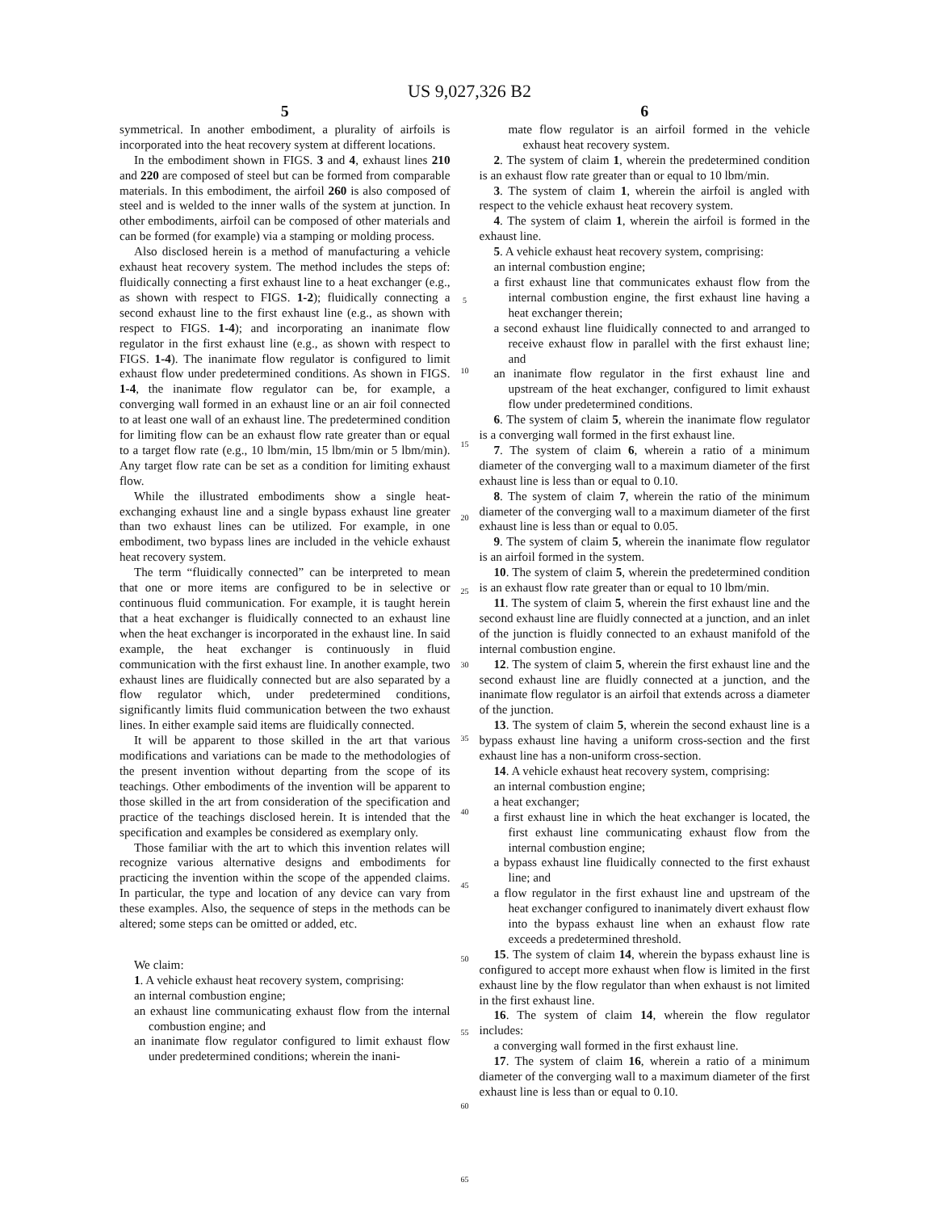US 9,027,326 B2
5
symmetrical. In another embodiment, a plurality of airfoils is incorporated into the heat recovery system at different locations.
In the embodiment shown in FIGS. 3 and 4, exhaust lines 210 and 220 are composed of steel but can be formed from comparable materials. In this embodiment, the airfoil 260 is also composed of steel and is welded to the inner walls of the system at junction. In other embodiments, airfoil can be composed of other materials and can be formed (for example) via a stamping or molding process.
Also disclosed herein is a method of manufacturing a vehicle exhaust heat recovery system. The method includes the steps of: fluidically connecting a first exhaust line to a heat exchanger (e.g., as shown with respect to FIGS. 1-2); fluidically connecting a second exhaust line to the first exhaust line (e.g., as shown with respect to FIGS. 1-4); and incorporating an inanimate flow regulator in the first exhaust line (e.g., as shown with respect to FIGS. 1-4). The inanimate flow regulator is configured to limit exhaust flow under predetermined conditions. As shown in FIGS. 1-4, the inanimate flow regulator can be, for example, a converging wall formed in an exhaust line or an air foil connected to at least one wall of an exhaust line. The predetermined condition for limiting flow can be an exhaust flow rate greater than or equal to a target flow rate (e.g., 10 lbm/min, 15 lbm/min or 5 lbm/min). Any target flow rate can be set as a condition for limiting exhaust flow.
While the illustrated embodiments show a single heat-exchanging exhaust line and a single bypass exhaust line greater than two exhaust lines can be utilized. For example, in one embodiment, two bypass lines are included in the vehicle exhaust heat recovery system.
The term “fluidically connected” can be interpreted to mean that one or more items are configured to be in selective or continuous fluid communication. For example, it is taught herein that a heat exchanger is fluidically connected to an exhaust line when the heat exchanger is incorporated in the exhaust line. In said example, the heat exchanger is continuously in fluid communication with the first exhaust line. In another example, two exhaust lines are fluidically connected but are also separated by a flow regulator which, under predetermined conditions, significantly limits fluid communication between the two exhaust lines. In either example said items are fluidically connected.
It will be apparent to those skilled in the art that various modifications and variations can be made to the methodologies of the present invention without departing from the scope of its teachings. Other embodiments of the invention will be apparent to those skilled in the art from consideration of the specification and practice of the teachings disclosed herein. It is intended that the specification and examples be considered as exemplary only.
Those familiar with the art to which this invention relates will recognize various alternative designs and embodiments for practicing the invention within the scope of the appended claims. In particular, the type and location of any device can vary from these examples. Also, the sequence of steps in the methods can be altered; some steps can be omitted or added, etc.
We claim:
1. A vehicle exhaust heat recovery system, comprising:
an internal combustion engine;
an exhaust line communicating exhaust flow from the internal combustion engine; and
an inanimate flow regulator configured to limit exhaust flow under predetermined conditions; wherein the inani-
5
10
15
20
25
30
35
40
45
50
55
60
65
6
mate flow regulator is an airfoil formed in the vehicle exhaust heat recovery system.
2. The system of claim 1, wherein the predetermined condition is an exhaust flow rate greater than or equal to 10 lbm/min.
3. The system of claim 1, wherein the airfoil is angled with respect to the vehicle exhaust heat recovery system.
4. The system of claim 1, wherein the airfoil is formed in the exhaust line.
5. A vehicle exhaust heat recovery system, comprising:
an internal combustion engine;
a first exhaust line that communicates exhaust flow from the internal combustion engine, the first exhaust line having a heat exchanger therein;
a second exhaust line fluidically connected to and arranged to receive exhaust flow in parallel with the first exhaust line; and
an inanimate flow regulator in the first exhaust line and upstream of the heat exchanger, configured to limit exhaust flow under predetermined conditions.
6. The system of claim 5, wherein the inanimate flow regulator is a converging wall formed in the first exhaust line.
7. The system of claim 6, wherein a ratio of a minimum diameter of the converging wall to a maximum diameter of the first exhaust line is less than or equal to 0.10.
8. The system of claim 7, wherein the ratio of the minimum diameter of the converging wall to a maximum diameter of the first exhaust line is less than or equal to 0.05.
9. The system of claim 5, wherein the inanimate flow regulator is an airfoil formed in the system.
10. The system of claim 5, wherein the predetermined condition is an exhaust flow rate greater than or equal to 10 lbm/min.
11. The system of claim 5, wherein the first exhaust line and the second exhaust line are fluidly connected at a junction, and an inlet of the junction is fluidly connected to an exhaust manifold of the internal combustion engine.
12. The system of claim 5, wherein the first exhaust line and the second exhaust line are fluidly connected at a junction, and the inanimate flow regulator is an airfoil that extends across a diameter of the junction.
13. The system of claim 5, wherein the second exhaust line is a bypass exhaust line having a uniform cross-section and the first exhaust line has a non-uniform cross-section.
14. A vehicle exhaust heat recovery system, comprising:
an internal combustion engine;
a heat exchanger;
a first exhaust line in which the heat exchanger is located, the first exhaust line communicating exhaust flow from the internal combustion engine;
a bypass exhaust line fluidically connected to the first exhaust line; and
a flow regulator in the first exhaust line and upstream of the heat exchanger configured to inanimately divert exhaust flow into the bypass exhaust line when an exhaust flow rate exceeds a predetermined threshold.
15. The system of claim 14, wherein the bypass exhaust line is configured to accept more exhaust when flow is limited in the first exhaust line by the flow regulator than when exhaust is not limited in the first exhaust line.
16. The system of claim 14, wherein the flow regulator includes:
a converging wall formed in the first exhaust line.
17. The system of claim 16, wherein a ratio of a minimum diameter of the converging wall to a maximum diameter of the first exhaust line is less than or equal to 0.10.